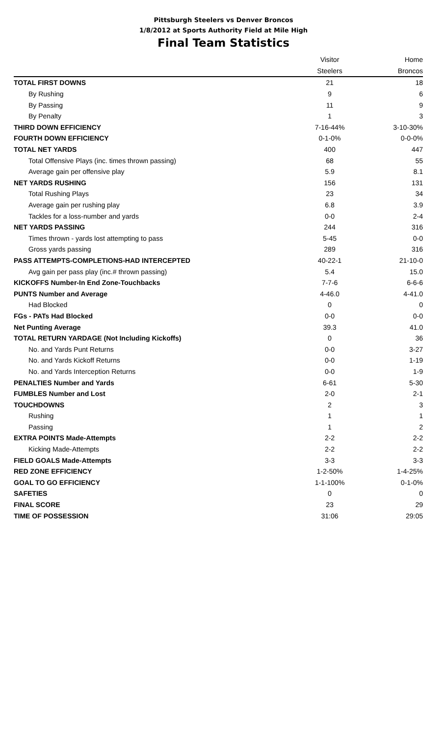Pittsburgh Steelers vs Denver Broncos
1/8/2012 at Sports Authority Field at Mile High
Final Team Statistics
| | Visitor | Home |
| --- | --- | --- |
| | Steelers | Broncos |
| TOTAL FIRST DOWNS | 21 | 18 |
| By Rushing | 9 | 6 |
| By Passing | 11 | 9 |
| By Penalty | 1 | 3 |
| THIRD DOWN EFFICIENCY | 7-16-44% | 3-10-30% |
| FOURTH DOWN EFFICIENCY | 0-1-0% | 0-0-0% |
| TOTAL NET YARDS | 400 | 447 |
| Total Offensive Plays (inc. times thrown passing) | 68 | 55 |
| Average gain per offensive play | 5.9 | 8.1 |
| NET YARDS RUSHING | 156 | 131 |
| Total Rushing Plays | 23 | 34 |
| Average gain per rushing play | 6.8 | 3.9 |
| Tackles for a loss-number and yards | 0-0 | 2-4 |
| NET YARDS PASSING | 244 | 316 |
| Times thrown - yards lost attempting to pass | 5-45 | 0-0 |
| Gross yards passing | 289 | 316 |
| PASS ATTEMPTS-COMPLETIONS-HAD INTERCEPTED | 40-22-1 | 21-10-0 |
| Avg gain per pass play (inc.# thrown passing) | 5.4 | 15.0 |
| KICKOFFS Number-In End Zone-Touchbacks | 7-7-6 | 6-6-6 |
| PUNTS Number and Average | 4-46.0 | 4-41.0 |
| Had Blocked | 0 | 0 |
| FGs - PATs Had Blocked | 0-0 | 0-0 |
| Net Punting Average | 39.3 | 41.0 |
| TOTAL RETURN YARDAGE (Not Including Kickoffs) | 0 | 36 |
| No. and Yards Punt Returns | 0-0 | 3-27 |
| No. and Yards Kickoff Returns | 0-0 | 1-19 |
| No. and Yards Interception Returns | 0-0 | 1-9 |
| PENALTIES Number and Yards | 6-61 | 5-30 |
| FUMBLES Number and Lost | 2-0 | 2-1 |
| TOUCHDOWNS | 2 | 3 |
| Rushing | 1 | 1 |
| Passing | 1 | 2 |
| EXTRA POINTS Made-Attempts | 2-2 | 2-2 |
| Kicking Made-Attempts | 2-2 | 2-2 |
| FIELD GOALS Made-Attempts | 3-3 | 3-3 |
| RED ZONE EFFICIENCY | 1-2-50% | 1-4-25% |
| GOAL TO GO EFFICIENCY | 1-1-100% | 0-1-0% |
| SAFETIES | 0 | 0 |
| FINAL SCORE | 23 | 29 |
| TIME OF POSSESSION | 31:06 | 29:05 |